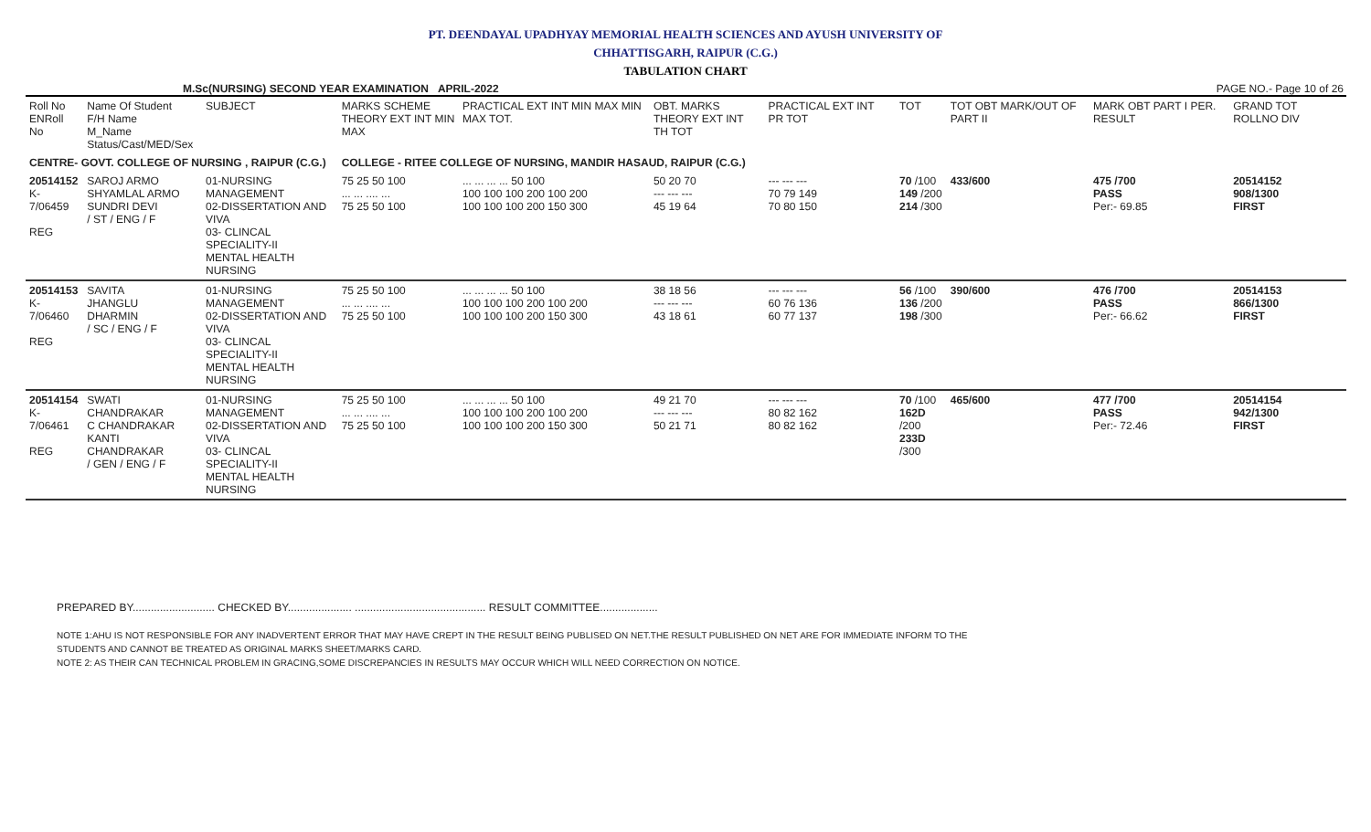PT. DEENDAYAL UPADHYAY MEMORIAL HEALTH SCIENCES AND AYUSH UNIVERSITY OF
CHHATTISGARH, RAIPUR (C.G.)
TABULATION CHART
M.Sc(NURSING) SECOND YEAR EXAMINATION APRIL-2022 PAGE NO.- Page 10 of 26
| Roll No ENRoll No | Name Of Student F/H Name M_Name Status/Cast/MED/Sex | SUBJECT | MARKS SCHEME THEORY EXT INT MIN MAX | PRACTICAL EXT INT MIN MAX MIN MAX TOT. | OBT. MARKS THEORY EXT INT TH TOT | PRACTICAL EXT INT PR TOT | TOT | TOT OBT MARK/OUT OF PART II | MARK OBT PART I PER. RESULT | GRAND TOT ROLLNO DIV |
| --- | --- | --- | --- | --- | --- | --- | --- | --- | --- | --- |
| CENTRE- GOVT. COLLEGE OF NURSING , RAIPUR (C.G.) | | | COLLEGE - RITEE COLLEGE OF NURSING, MANDIR HASAUD, RAIPUR (C.G.) | | | | | | | |
| 20514152 K-7/06459 REG | SAROJ ARMO SHYAMLAL ARMO SUNDRI DEVI / ST / ENG / F | 01-NURSING MANAGEMENT 02-DISSERTATION AND VIVA 03- CLINCAL SPECIALITY-II MENTAL HEALTH NURSING | 75 25 50 100 ... ... .... ... 75 25 50 100 | ... ... ... ... 50 100 100 100 100 200 100 200 100 100 100 200 150 300 | 50 20 70 --- --- --- 45 19 64 | --- --- --- 70 79 149 70 80 150 | 70 /100 149 /200 214 /300 | 433/600 | 475 /700 PASS Per:- 69.85 | 20514152 908/1300 FIRST |
| 20514153 K-7/06460 REG | SAVITA JHANGLU DHARMIN / SC / ENG / F | 01-NURSING MANAGEMENT 02-DISSERTATION AND VIVA 03- CLINCAL SPECIALITY-II MENTAL HEALTH NURSING | 75 25 50 100 ... ... .... ... 75 25 50 100 | ... ... ... ... 50 100 100 100 100 200 100 200 100 100 100 200 150 300 | 38 18 56 --- --- --- 43 18 61 | --- --- --- 60 76 136 60 77 137 | 56 /100 136 /200 198 /300 | 390/600 | 476 /700 PASS Per:- 66.62 | 20514153 866/1300 FIRST |
| 20514154 K-7/06461 REG | SWATI CHANDRAKAR C CHANDRAKAR KANTI CHANDRAKAR / GEN / ENG / F | 01-NURSING MANAGEMENT 02-DISSERTATION AND VIVA 03- CLINCAL SPECIALITY-II MENTAL HEALTH NURSING | 75 25 50 100 ... ... .... ... 75 25 50 100 | ... ... ... ... 50 100 100 100 100 200 100 200 100 100 100 200 150 300 | 49 21 70 --- --- --- 50 21 71 | --- --- --- 80 82 162 80 82 162 | 70 /100 162D /200 233D /300 | 465/600 | 477 /700 PASS Per:- 72.46 | 20514154 942/1300 FIRST |
PREPARED BY........................... CHECKED BY..................... ........................................... RESULT COMMITTEE...................
NOTE 1:AHU IS NOT RESPONSIBLE FOR ANY INADVERTENT ERROR THAT MAY HAVE CREPT IN THE RESULT BEING PUBLISED ON NET.THE RESULT PUBLISHED ON NET ARE FOR IMMEDIATE INFORM TO THE
STUDENTS AND CANNOT BE TREATED AS ORIGINAL MARKS SHEET/MARKS CARD.
NOTE 2: AS THEIR CAN TECHNICAL PROBLEM IN GRACING,SOME DISCREPANCIES IN RESULTS MAY OCCUR WHICH WILL NEED CORRECTION ON NOTICE.